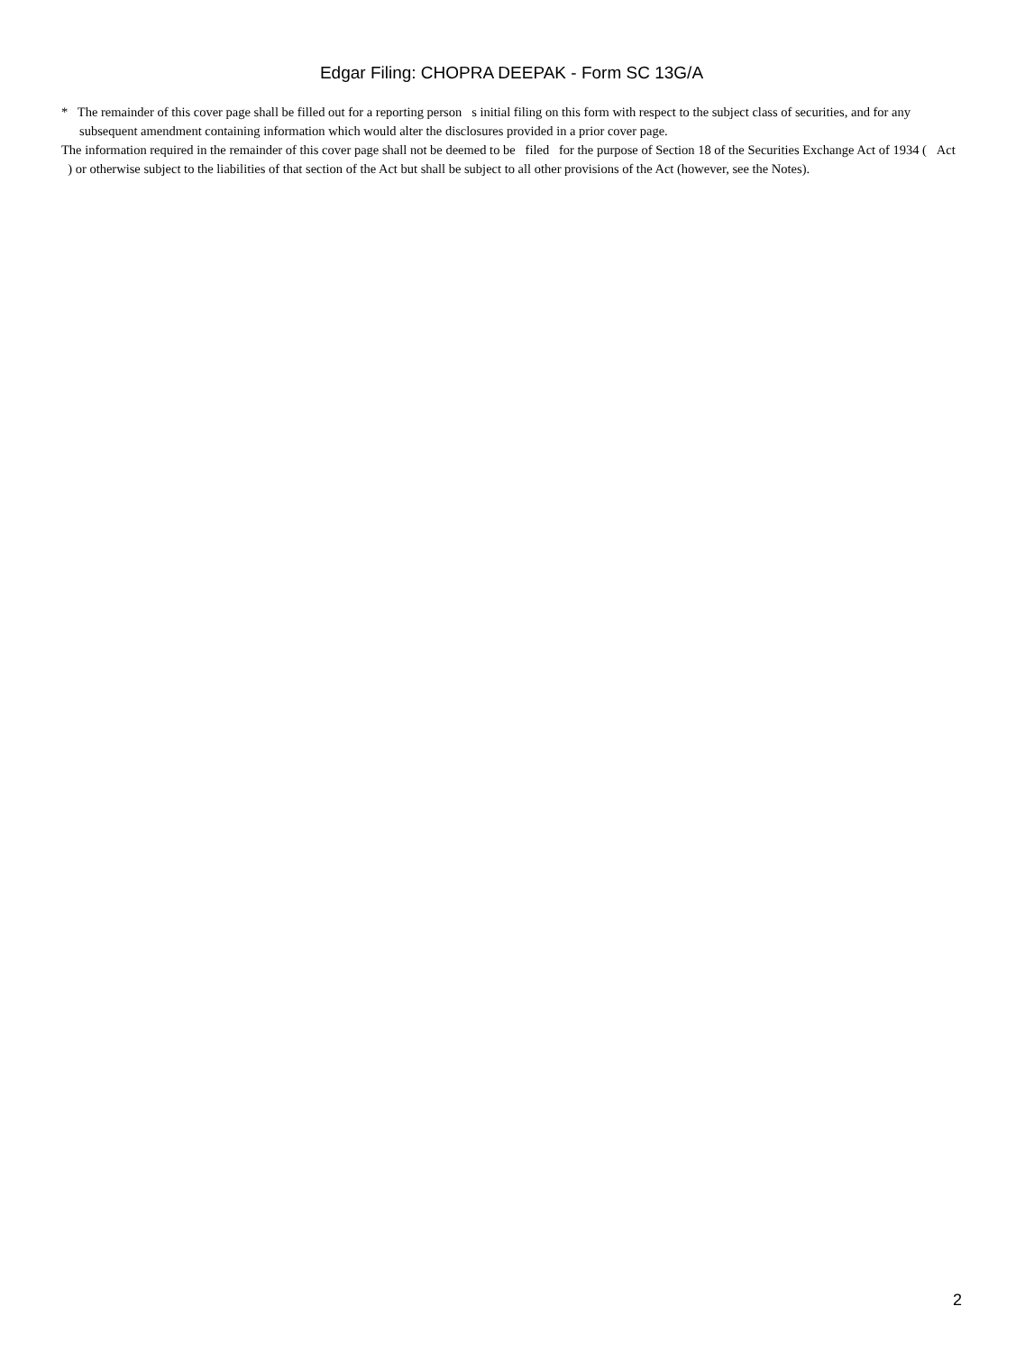Edgar Filing: CHOPRA DEEPAK - Form SC 13G/A
* The remainder of this cover page shall be filled out for a reporting person s initial filing on this form with respect to the subject class of securities, and for any subsequent amendment containing information which would alter the disclosures provided in a prior cover page.
The information required in the remainder of this cover page shall not be deemed to be filed for the purpose of Section 18 of the Securities Exchange Act of 1934 ( Act ) or otherwise subject to the liabilities of that section of the Act but shall be subject to all other provisions of the Act (however, see the Notes).
2